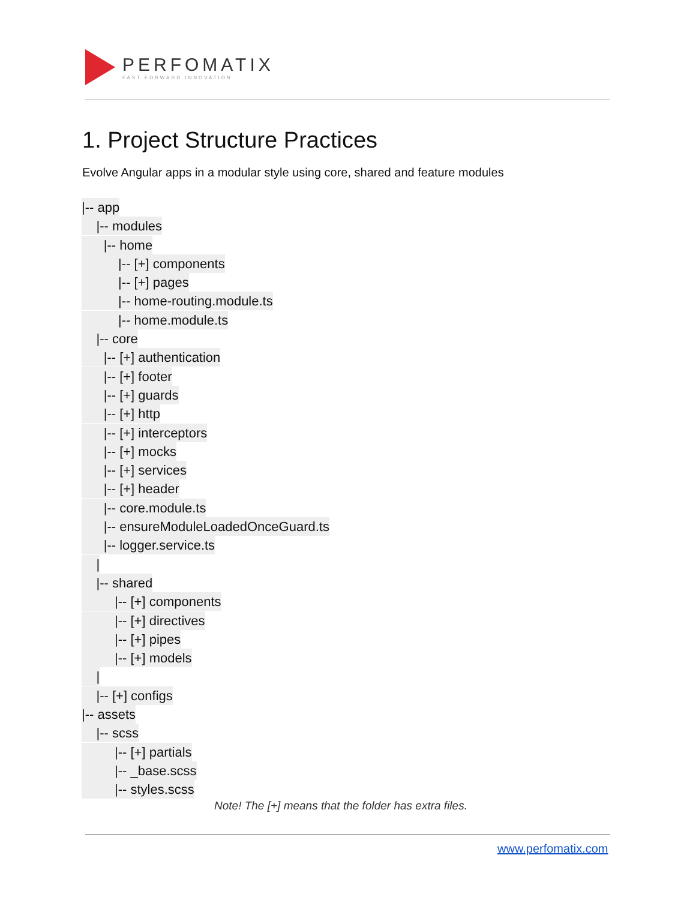PERFOMATIX
FAST FORWARD INNOVATION
1. Project Structure Practices
Evolve Angular apps in a modular style using core, shared and feature modules
|-- app
|-- modules
|-- home
|-- [+] components
|-- [+] pages
|-- home-routing.module.ts
|-- home.module.ts
|-- core
|-- [+] authentication
|-- [+] footer
|-- [+] guards
|-- [+] http
|-- [+] interceptors
|-- [+] mocks
|-- [+] services
|-- [+] header
|-- core.module.ts
|-- ensureModuleLoadedOnceGuard.ts
|-- logger.service.ts
|
|-- shared
|-- [+] components
|-- [+] directives
|-- [+] pipes
|-- [+] models
|
|-- [+] configs
|-- assets
|-- scss
|-- [+] partials
|-- _base.scss
|-- styles.scss
Note! The [+] means that the folder has extra files.
www.perfomatix.com